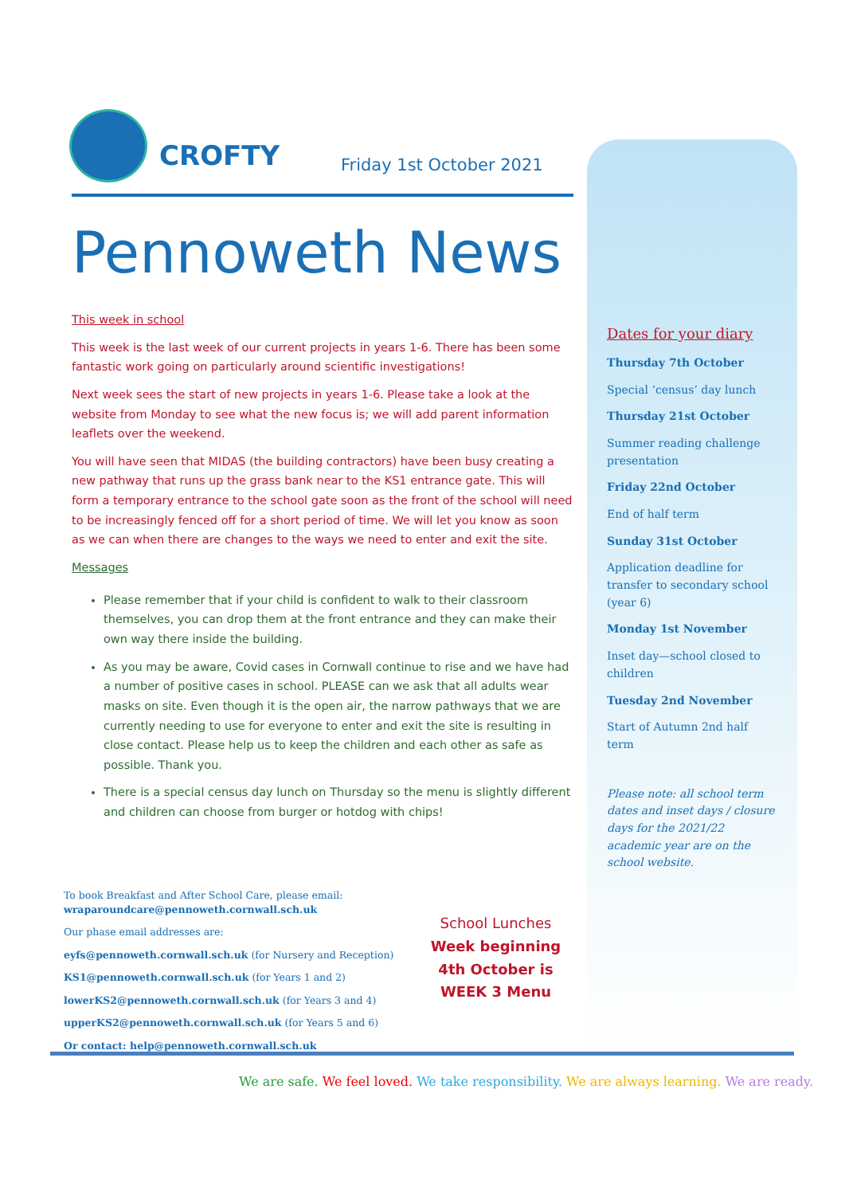CROFTY Friday 1st October 2021
Pennoweth News
This week in school
This week is the last week of our current projects in years 1-6. There has been some fantastic work going on particularly around scientific investigations!
Next week sees the start of new projects in years 1-6. Please take a look at the website from Monday to see what the new focus is; we will add parent information leaflets over the weekend.
You will have seen that MIDAS (the building contractors) have been busy creating a new pathway that runs up the grass bank near to the KS1 entrance gate. This will form a temporary entrance to the school gate soon as the front of the school will need to be increasingly fenced off for a short period of time. We will let you know as soon as we can when there are changes to the ways we need to enter and exit the site.
Messages
Please remember that if your child is confident to walk to their classroom themselves, you can drop them at the front entrance and they can make their own way there inside the building.
As you may be aware, Covid cases in Cornwall continue to rise and we have had a number of positive cases in school. PLEASE can we ask that all adults wear masks on site. Even though it is the open air, the narrow pathways that we are currently needing to use for everyone to enter and exit the site is resulting in close contact. Please help us to keep the children and each other as safe as possible. Thank you.
There is a special census day lunch on Thursday so the menu is slightly different and children can choose from burger or hotdog with chips!
Dates for your diary
Thursday 7th October
Special ‘census’ day lunch
Thursday 21st October
Summer reading challenge presentation
Friday 22nd October
End of half term
Sunday 31st October
Application deadline for transfer to secondary school (year 6)
Monday 1st November
Inset day—school closed to children
Tuesday 2nd November
Start of Autumn 2nd half term
Please note: all school term dates and inset days / closure days for the 2021/22 academic year are on the school website.
To book Breakfast and After School Care, please email:
wraparoundcare@pennoweth.cornwall.sch.uk
Our phase email addresses are:
eyfs@pennoweth.cornwall.sch.uk (for Nursery and Reception)
KS1@pennoweth.cornwall.sch.uk (for Years 1 and 2)
lowerKS2@pennoweth.cornwall.sch.uk (for Years 3 and 4)
upperKS2@pennoweth.cornwall.sch.uk (for Years 5 and 6)
Or contact: help@pennoweth.cornwall.sch.uk
School Lunches
Week beginning 4th October is
WEEK 3 Menu
We are safe. We feel loved. We take responsibility. We are always learning. We are ready.